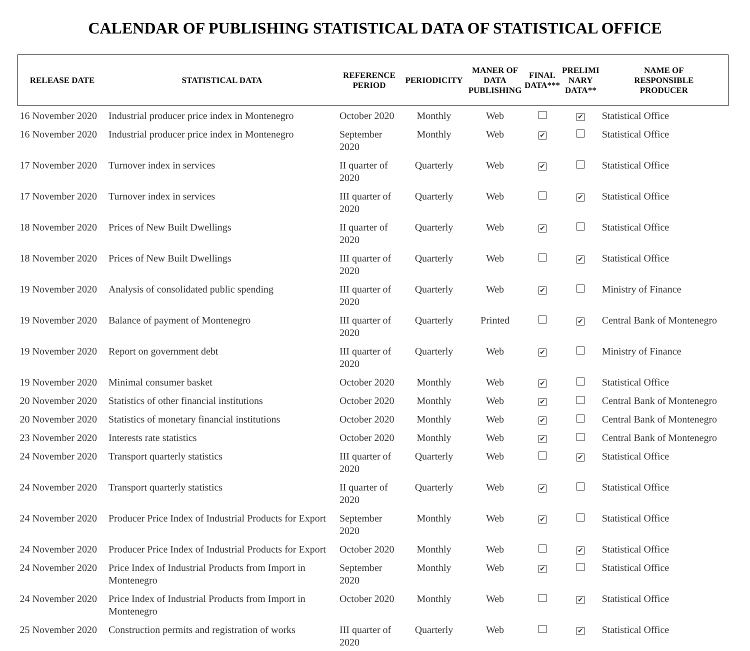CALENDAR OF PUBLISHING STATISTICAL DATA OF STATISTICAL OFFICE
| RELEASE DATE | STATISTICAL DATA | REFERENCE PERIOD | PERIODICITY | MANER OF DATA PUBLISHING | FINAL DATA*** | PRELIMI NARY DATA** | NAME OF RESPONSIBLE PRODUCER |
| --- | --- | --- | --- | --- | --- | --- | --- |
| 16 November 2020 | Industrial producer price index in Montenegro | October 2020 | Monthly | Web | | ✔ | Statistical Office |
| 16 November 2020 | Industrial producer price index in Montenegro | September 2020 | Monthly | Web | ✔ | | Statistical Office |
| 17 November 2020 | Turnover index in services | II quarter of 2020 | Quarterly | Web | ✔ | | Statistical Office |
| 17 November 2020 | Turnover index in services | III quarter of 2020 | Quarterly | Web | | ✔ | Statistical Office |
| 18 November 2020 | Prices of New Built Dwellings | II quarter of 2020 | Quarterly | Web | ✔ | | Statistical Office |
| 18 November 2020 | Prices of New Built Dwellings | III quarter of 2020 | Quarterly | Web | | ✔ | Statistical Office |
| 19 November 2020 | Analysis of consolidated public spending | III quarter of 2020 | Quarterly | Web | ✔ | | Ministry of Finance |
| 19 November 2020 | Balance of payment of Montenegro | III quarter of 2020 | Quarterly | Printed | | ✔ | Central Bank of Montenegro |
| 19 November 2020 | Report on government debt | III quarter of 2020 | Quarterly | Web | ✔ | | Ministry of Finance |
| 19 November 2020 | Minimal consumer basket | October 2020 | Monthly | Web | ✔ | | Statistical Office |
| 20 November 2020 | Statistics of other financial institutions | October 2020 | Monthly | Web | ✔ | | Central Bank of Montenegro |
| 20 November 2020 | Statistics of monetary financial institutions | October 2020 | Monthly | Web | ✔ | | Central Bank of Montenegro |
| 23 November 2020 | Interests rate statistics | October 2020 | Monthly | Web | ✔ | | Central Bank of Montenegro |
| 24 November 2020 | Transport quarterly statistics | III quarter of 2020 | Quarterly | Web | | ✔ | Statistical Office |
| 24 November 2020 | Transport quarterly statistics | II quarter of 2020 | Quarterly | Web | ✔ | | Statistical Office |
| 24 November 2020 | Producer Price Index of Industrial Products for Export | September 2020 | Monthly | Web | ✔ | | Statistical Office |
| 24 November 2020 | Producer Price Index of Industrial Products for Export | October 2020 | Monthly | Web | | ✔ | Statistical Office |
| 24 November 2020 | Price Index of Industrial Products from Import in Montenegro | September 2020 | Monthly | Web | ✔ | | Statistical Office |
| 24 November 2020 | Price Index of Industrial Products from Import in Montenegro | October 2020 | Monthly | Web | | ✔ | Statistical Office |
| 25 November 2020 | Construction permits and registration of works | III quarter of 2020 | Quarterly | Web | | ✔ | Statistical Office |